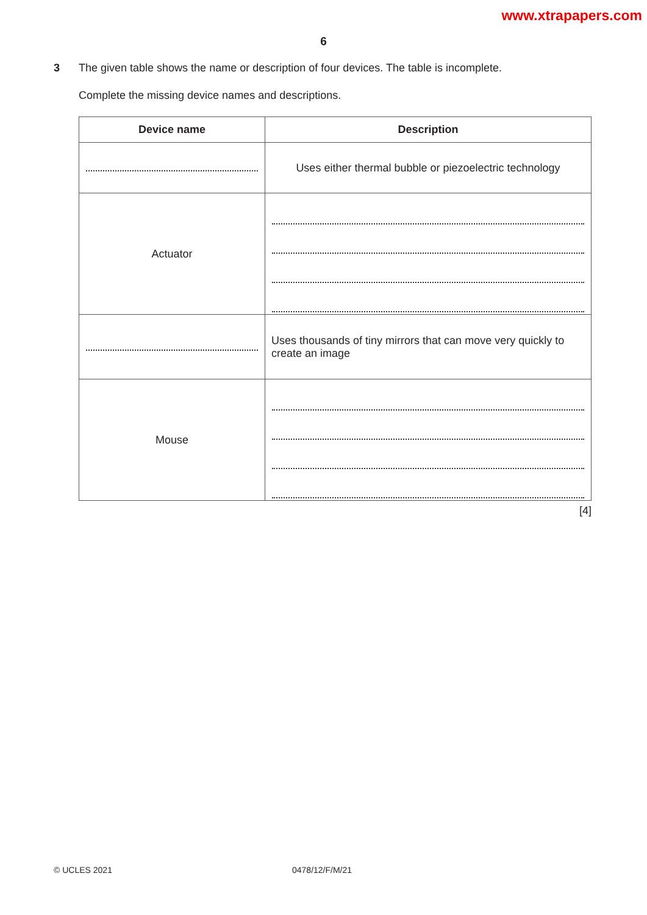www.xtrapapers.com
6
3 The given table shows the name or description of four devices. The table is incomplete.
Complete the missing device names and descriptions.
| Device name | Description |
| --- | --- |
| | Uses either thermal bubble or piezoelectric technology |
| Actuator | |
| | Uses thousands of tiny mirrors that can move very quickly to create an image |
| Mouse | |
[4]
© UCLES 2021 0478/12/F/M/21